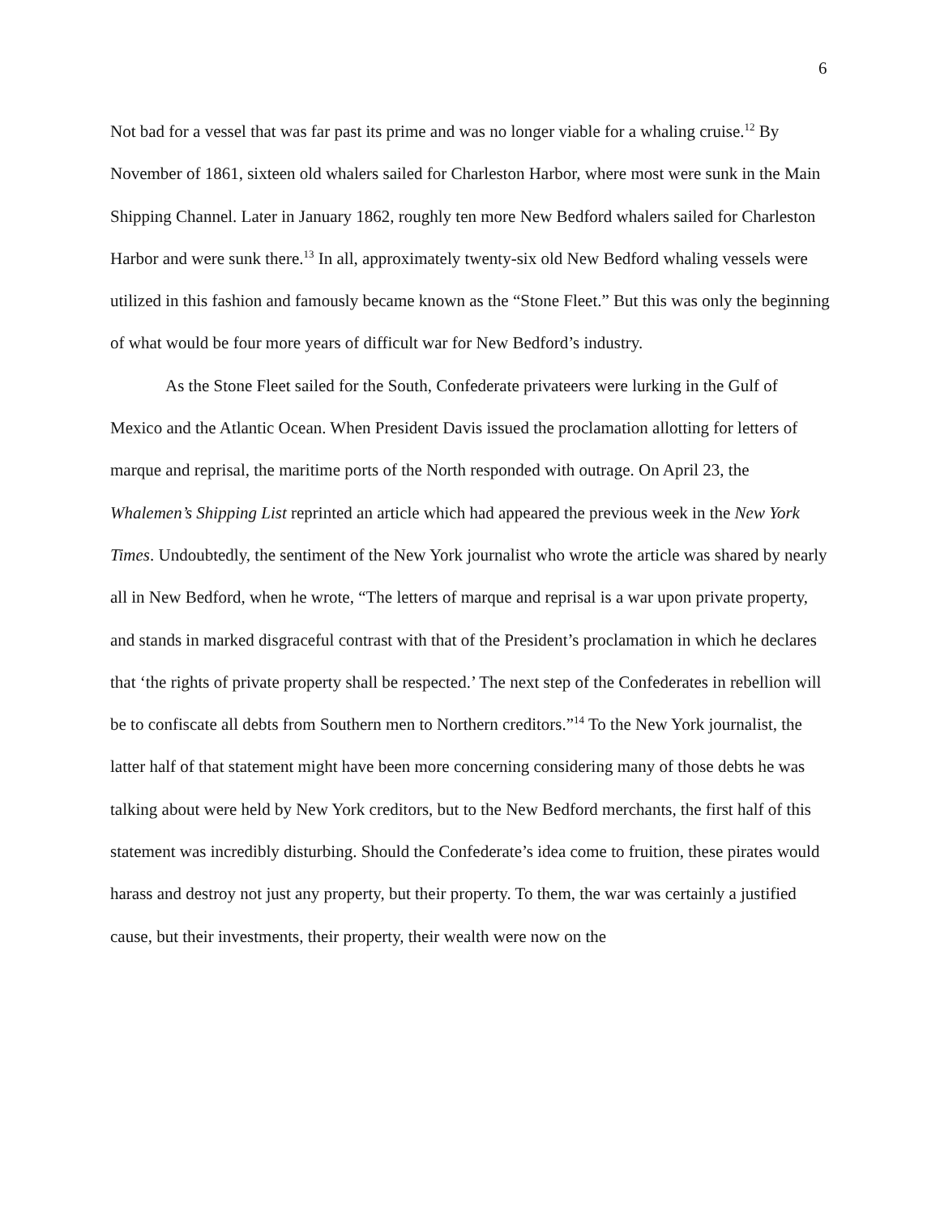6
Not bad for a vessel that was far past its prime and was no longer viable for a whaling cruise.<sup>12</sup> By November of 1861, sixteen old whalers sailed for Charleston Harbor, where most were sunk in the Main Shipping Channel. Later in January 1862, roughly ten more New Bedford whalers sailed for Charleston Harbor and were sunk there.<sup>13</sup> In all, approximately twenty-six old New Bedford whaling vessels were utilized in this fashion and famously became known as the “Stone Fleet.” But this was only the beginning of what would be four more years of difficult war for New Bedford’s industry.
As the Stone Fleet sailed for the South, Confederate privateers were lurking in the Gulf of Mexico and the Atlantic Ocean. When President Davis issued the proclamation allotting for letters of marque and reprisal, the maritime ports of the North responded with outrage. On April 23, the Whalemen’s Shipping List reprinted an article which had appeared the previous week in the New York Times. Undoubtedly, the sentiment of the New York journalist who wrote the article was shared by nearly all in New Bedford, when he wrote, “The letters of marque and reprisal is a war upon private property, and stands in marked disgraceful contrast with that of the President’s proclamation in which he declares that ‘the rights of private property shall be respected.’ The next step of the Confederates in rebellion will be to confiscate all debts from Southern men to Northern creditors.”<sup>14</sup> To the New York journalist, the latter half of that statement might have been more concerning considering many of those debts he was talking about were held by New York creditors, but to the New Bedford merchants, the first half of this statement was incredibly disturbing. Should the Confederate’s idea come to fruition, these pirates would harass and destroy not just any property, but their property. To them, the war was certainly a justified cause, but their investments, their property, their wealth were now on the